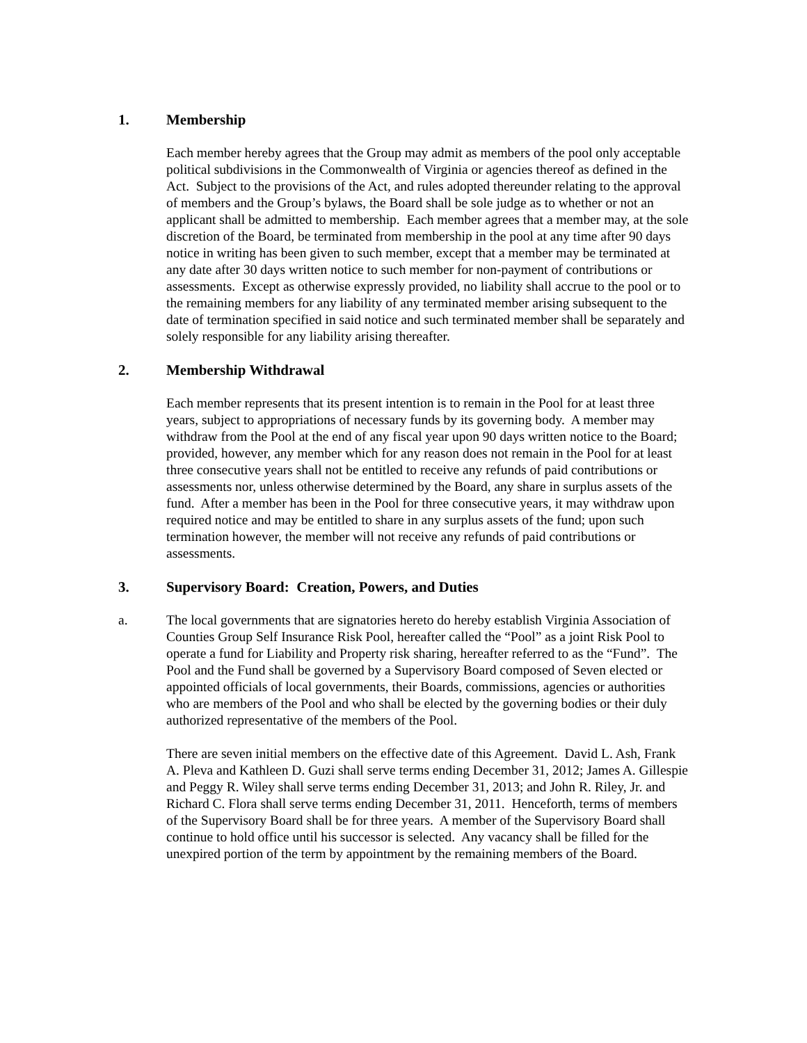1. Membership
Each member hereby agrees that the Group may admit as members of the pool only acceptable political subdivisions in the Commonwealth of Virginia or agencies thereof as defined in the Act. Subject to the provisions of the Act, and rules adopted thereunder relating to the approval of members and the Group’s bylaws, the Board shall be sole judge as to whether or not an applicant shall be admitted to membership. Each member agrees that a member may, at the sole discretion of the Board, be terminated from membership in the pool at any time after 90 days notice in writing has been given to such member, except that a member may be terminated at any date after 30 days written notice to such member for non-payment of contributions or assessments. Except as otherwise expressly provided, no liability shall accrue to the pool or to the remaining members for any liability of any terminated member arising subsequent to the date of termination specified in said notice and such terminated member shall be separately and solely responsible for any liability arising thereafter.
2. Membership Withdrawal
Each member represents that its present intention is to remain in the Pool for at least three years, subject to appropriations of necessary funds by its governing body. A member may withdraw from the Pool at the end of any fiscal year upon 90 days written notice to the Board; provided, however, any member which for any reason does not remain in the Pool for at least three consecutive years shall not be entitled to receive any refunds of paid contributions or assessments nor, unless otherwise determined by the Board, any share in surplus assets of the fund. After a member has been in the Pool for three consecutive years, it may withdraw upon required notice and may be entitled to share in any surplus assets of the fund; upon such termination however, the member will not receive any refunds of paid contributions or assessments.
3. Supervisory Board: Creation, Powers, and Duties
a. The local governments that are signatories hereto do hereby establish Virginia Association of Counties Group Self Insurance Risk Pool, hereafter called the “Pool” as a joint Risk Pool to operate a fund for Liability and Property risk sharing, hereafter referred to as the “Fund”. The Pool and the Fund shall be governed by a Supervisory Board composed of Seven elected or appointed officials of local governments, their Boards, commissions, agencies or authorities who are members of the Pool and who shall be elected by the governing bodies or their duly authorized representative of the members of the Pool.
There are seven initial members on the effective date of this Agreement. David L. Ash, Frank A. Pleva and Kathleen D. Guzi shall serve terms ending December 31, 2012; James A. Gillespie and Peggy R. Wiley shall serve terms ending December 31, 2013; and John R. Riley, Jr. and Richard C. Flora shall serve terms ending December 31, 2011. Henceforth, terms of members of the Supervisory Board shall be for three years. A member of the Supervisory Board shall continue to hold office until his successor is selected. Any vacancy shall be filled for the unexpired portion of the term by appointment by the remaining members of the Board.